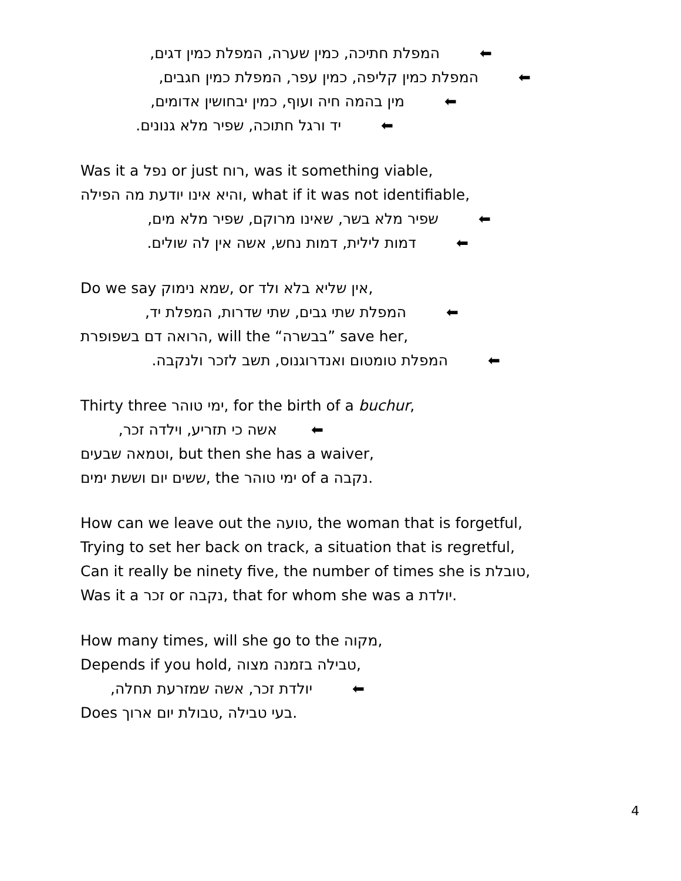המפלת חתיכה, כמין שערה, המפלת כמין דגים, ⬅
המפלת כמין קליפה, כמין עפר, המפלת כמין חגבים, ⬅
מין בהמה חיה ועוף, כמין יבחושין אדומים, ⬅
יד ורגל חתוכה, שפיר מלא גנונים. ⬅
Was it a נפל or just רוח, was it something viable,
והיא אינו יודעת מה הפילה, what if it was not identifiable,
שפיר מלא בשר, שאינו מרוקם, שפיר מלא מים, ⬅
דמות לילית, דמות נחש, אשה אין לה שולים. ⬅
Do we say שמא נימוק, or אין שליא בלא ולד,
המפלת שתי גבים, שתי שדרות, המפלת יד, ⬅
הרואה דם בשפופרת, will the “בבשרה” save her,
המפלת טומטום ואנדרוגנוס, תשב לזכר ולנקבה. ⬅
Thirty three ימי טוהר, for the birth of a buchur,
אשה כי תזריע, וילדה זכר, ⬅
וטמאה שבעים, but then she has a waiver,
ששים יום וששת ימים, the ימי טוהר of a נקבה.
How can we leave out the טועה, the woman that is forgetful,
Trying to set her back on track, a situation that is regretful,
Can it really be ninety five, the number of times she is טובלת,
Was it a זכר or נקבה, that for whom she was a יולדת.
How many times, will she go to the מקוה,
Depends if you hold, טבילה בזמנה מצוה,
יולדת זכר, אשה שמזרעת תחלה, ⬅
Does טבולת יום ארוך, בעי טבילה.
4